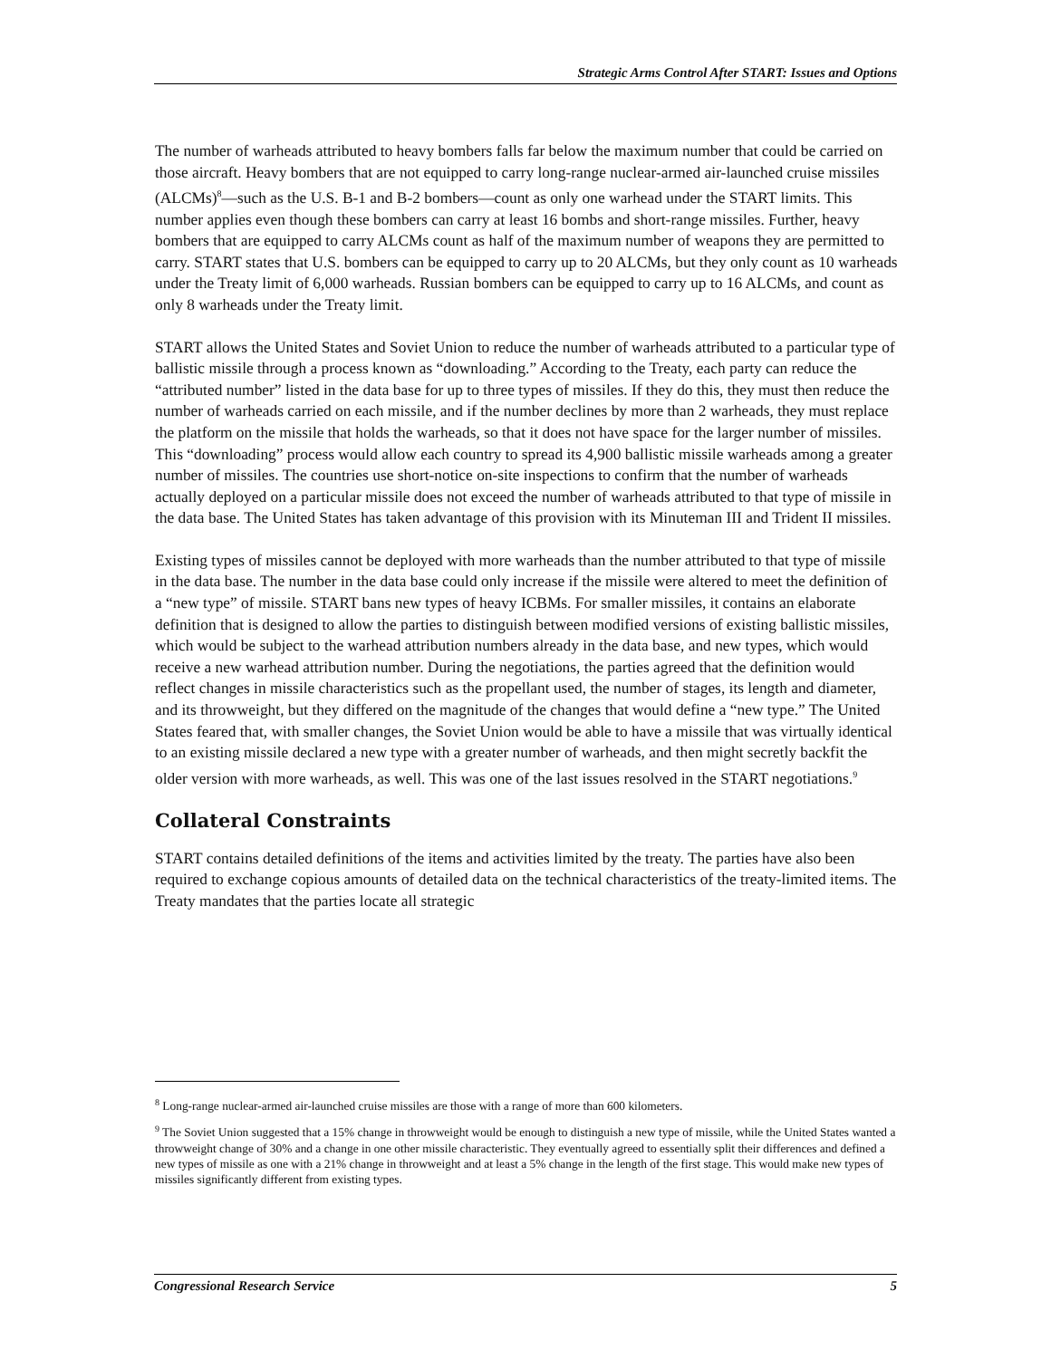Strategic Arms Control After START: Issues and Options
The number of warheads attributed to heavy bombers falls far below the maximum number that could be carried on those aircraft. Heavy bombers that are not equipped to carry long-range nuclear-armed air-launched cruise missiles (ALCMs)<sup>8</sup>—such as the U.S. B-1 and B-2 bombers—count as only one warhead under the START limits. This number applies even though these bombers can carry at least 16 bombs and short-range missiles. Further, heavy bombers that are equipped to carry ALCMs count as half of the maximum number of weapons they are permitted to carry. START states that U.S. bombers can be equipped to carry up to 20 ALCMs, but they only count as 10 warheads under the Treaty limit of 6,000 warheads. Russian bombers can be equipped to carry up to 16 ALCMs, and count as only 8 warheads under the Treaty limit.
START allows the United States and Soviet Union to reduce the number of warheads attributed to a particular type of ballistic missile through a process known as “downloading.” According to the Treaty, each party can reduce the “attributed number” listed in the data base for up to three types of missiles. If they do this, they must then reduce the number of warheads carried on each missile, and if the number declines by more than 2 warheads, they must replace the platform on the missile that holds the warheads, so that it does not have space for the larger number of missiles. This “downloading” process would allow each country to spread its 4,900 ballistic missile warheads among a greater number of missiles. The countries use short-notice on-site inspections to confirm that the number of warheads actually deployed on a particular missile does not exceed the number of warheads attributed to that type of missile in the data base. The United States has taken advantage of this provision with its Minuteman III and Trident II missiles.
Existing types of missiles cannot be deployed with more warheads than the number attributed to that type of missile in the data base. The number in the data base could only increase if the missile were altered to meet the definition of a “new type” of missile. START bans new types of heavy ICBMs. For smaller missiles, it contains an elaborate definition that is designed to allow the parties to distinguish between modified versions of existing ballistic missiles, which would be subject to the warhead attribution numbers already in the data base, and new types, which would receive a new warhead attribution number. During the negotiations, the parties agreed that the definition would reflect changes in missile characteristics such as the propellant used, the number of stages, its length and diameter, and its throwweight, but they differed on the magnitude of the changes that would define a “new type.” The United States feared that, with smaller changes, the Soviet Union would be able to have a missile that was virtually identical to an existing missile declared a new type with a greater number of warheads, and then might secretly backfit the older version with more warheads, as well. This was one of the last issues resolved in the START negotiations.<sup>9</sup>
Collateral Constraints
START contains detailed definitions of the items and activities limited by the treaty. The parties have also been required to exchange copious amounts of detailed data on the technical characteristics of the treaty-limited items. The Treaty mandates that the parties locate all strategic
<sup>8</sup> Long-range nuclear-armed air-launched cruise missiles are those with a range of more than 600 kilometers.
<sup>9</sup> The Soviet Union suggested that a 15% change in throwweight would be enough to distinguish a new type of missile, while the United States wanted a throwweight change of 30% and a change in one other missile characteristic. They eventually agreed to essentially split their differences and defined a new types of missile as one with a 21% change in throwweight and at least a 5% change in the length of the first stage. This would make new types of missiles significantly different from existing types.
Congressional Research Service 5